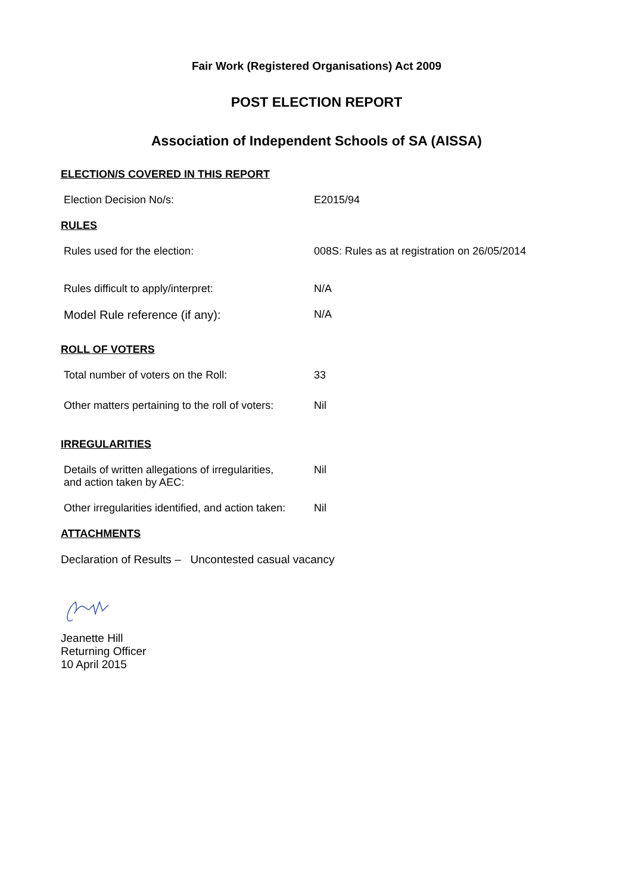Fair Work (Registered Organisations) Act 2009
POST ELECTION REPORT
Association of Independent Schools of SA (AISSA)
ELECTION/S COVERED IN THIS REPORT
Election Decision No/s: E2015/94
RULES
Rules used for the election: 008S: Rules as at registration on 26/05/2014
Rules difficult to apply/interpret: N/A
Model Rule reference (if any): N/A
ROLL OF VOTERS
Total number of voters on the Roll: 33
Other matters pertaining to the roll of voters:
Nil
IRREGULARITIES
Details of written allegations of irregularities,
and action taken by AEC:
Nil
Other irregularities identified, and action taken:
Nil
ATTACHMENTS
Declaration of Results – Uncontested casual vacancy
Jeanette Hill
Returning Officer
10 April 2015